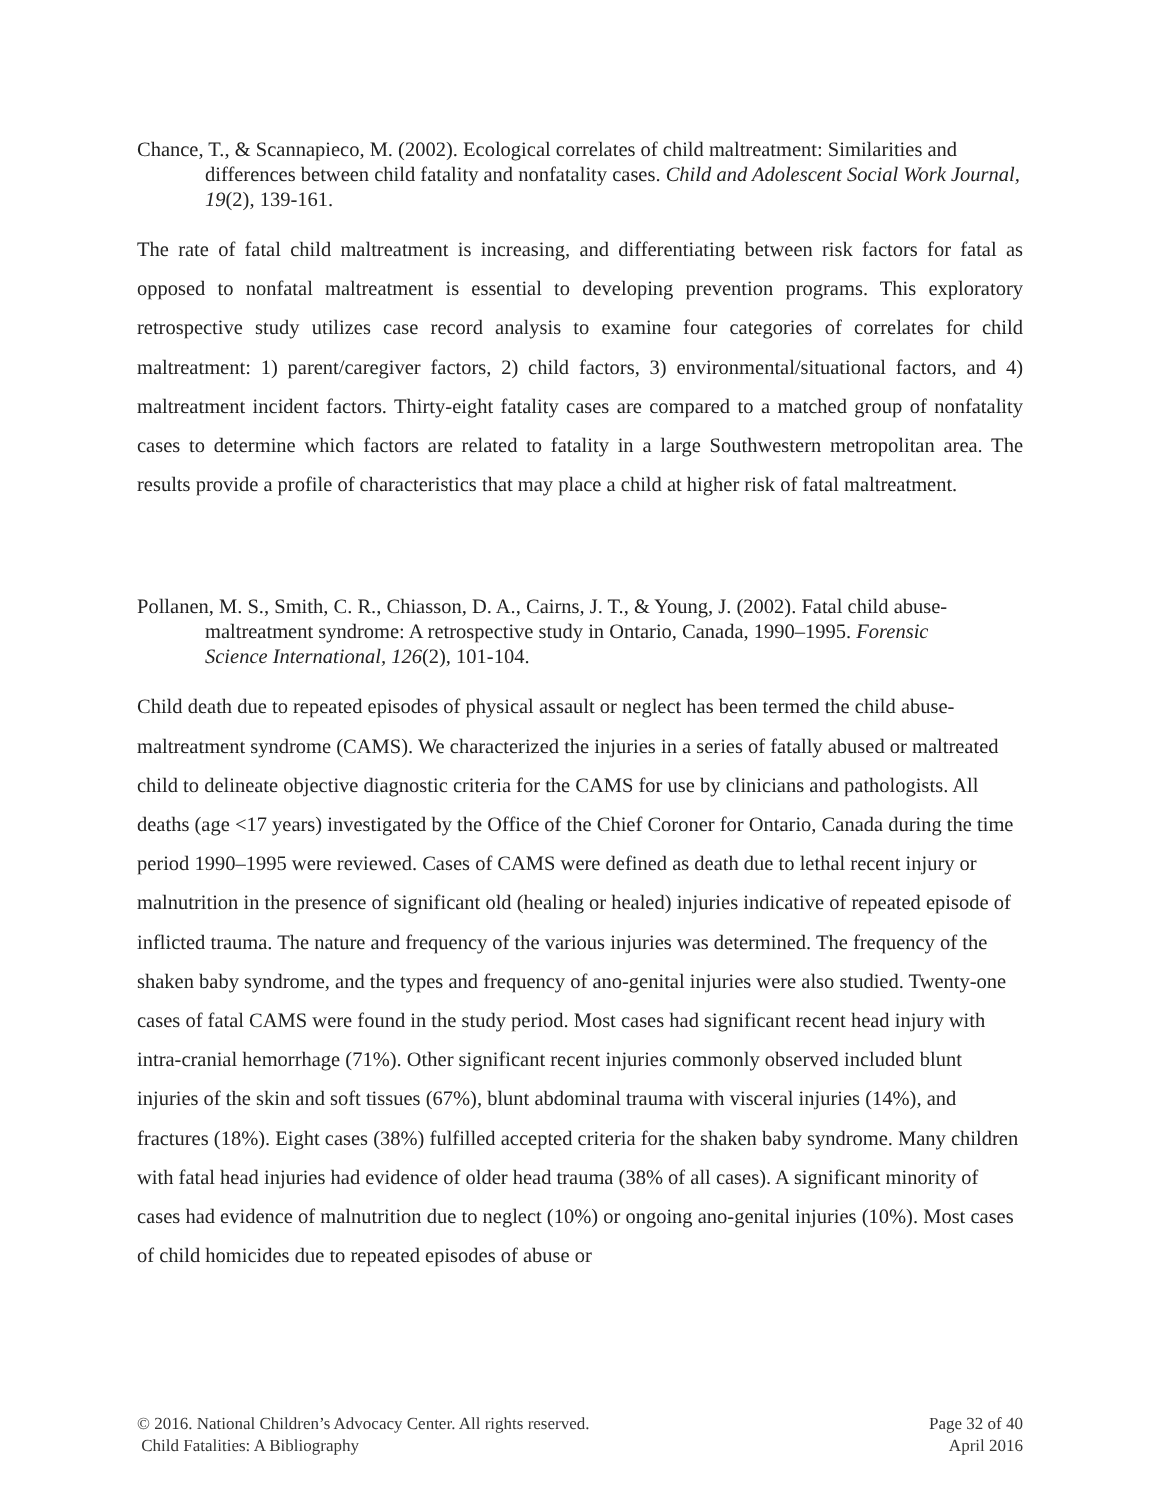Chance, T., & Scannapieco, M. (2002). Ecological correlates of child maltreatment: Similarities and differences between child fatality and nonfatality cases. Child and Adolescent Social Work Journal, 19(2), 139-161.
The rate of fatal child maltreatment is increasing, and differentiating between risk factors for fatal as opposed to nonfatal maltreatment is essential to developing prevention programs. This exploratory retrospective study utilizes case record analysis to examine four categories of correlates for child maltreatment: 1) parent/caregiver factors, 2) child factors, 3) environmental/situational factors, and 4) maltreatment incident factors. Thirty-eight fatality cases are compared to a matched group of nonfatality cases to determine which factors are related to fatality in a large Southwestern metropolitan area. The results provide a profile of characteristics that may place a child at higher risk of fatal maltreatment.
Pollanen, M. S., Smith, C. R., Chiasson, D. A., Cairns, J. T., & Young, J. (2002). Fatal child abuse-maltreatment syndrome: A retrospective study in Ontario, Canada, 1990–1995. Forensic Science International, 126(2), 101-104.
Child death due to repeated episodes of physical assault or neglect has been termed the child abuse-maltreatment syndrome (CAMS). We characterized the injuries in a series of fatally abused or maltreated child to delineate objective diagnostic criteria for the CAMS for use by clinicians and pathologists. All deaths (age <17 years) investigated by the Office of the Chief Coroner for Ontario, Canada during the time period 1990–1995 were reviewed. Cases of CAMS were defined as death due to lethal recent injury or malnutrition in the presence of significant old (healing or healed) injuries indicative of repeated episode of inflicted trauma. The nature and frequency of the various injuries was determined. The frequency of the shaken baby syndrome, and the types and frequency of ano-genital injuries were also studied. Twenty-one cases of fatal CAMS were found in the study period. Most cases had significant recent head injury with intra-cranial hemorrhage (71%). Other significant recent injuries commonly observed included blunt injuries of the skin and soft tissues (67%), blunt abdominal trauma with visceral injuries (14%), and fractures (18%). Eight cases (38%) fulfilled accepted criteria for the shaken baby syndrome. Many children with fatal head injuries had evidence of older head trauma (38% of all cases). A significant minority of cases had evidence of malnutrition due to neglect (10%) or ongoing ano-genital injuries (10%). Most cases of child homicides due to repeated episodes of abuse or
© 2016. National Children’s Advocacy Center. All rights reserved.
Child Fatalities: A Bibliography
Page 32 of 40
April 2016